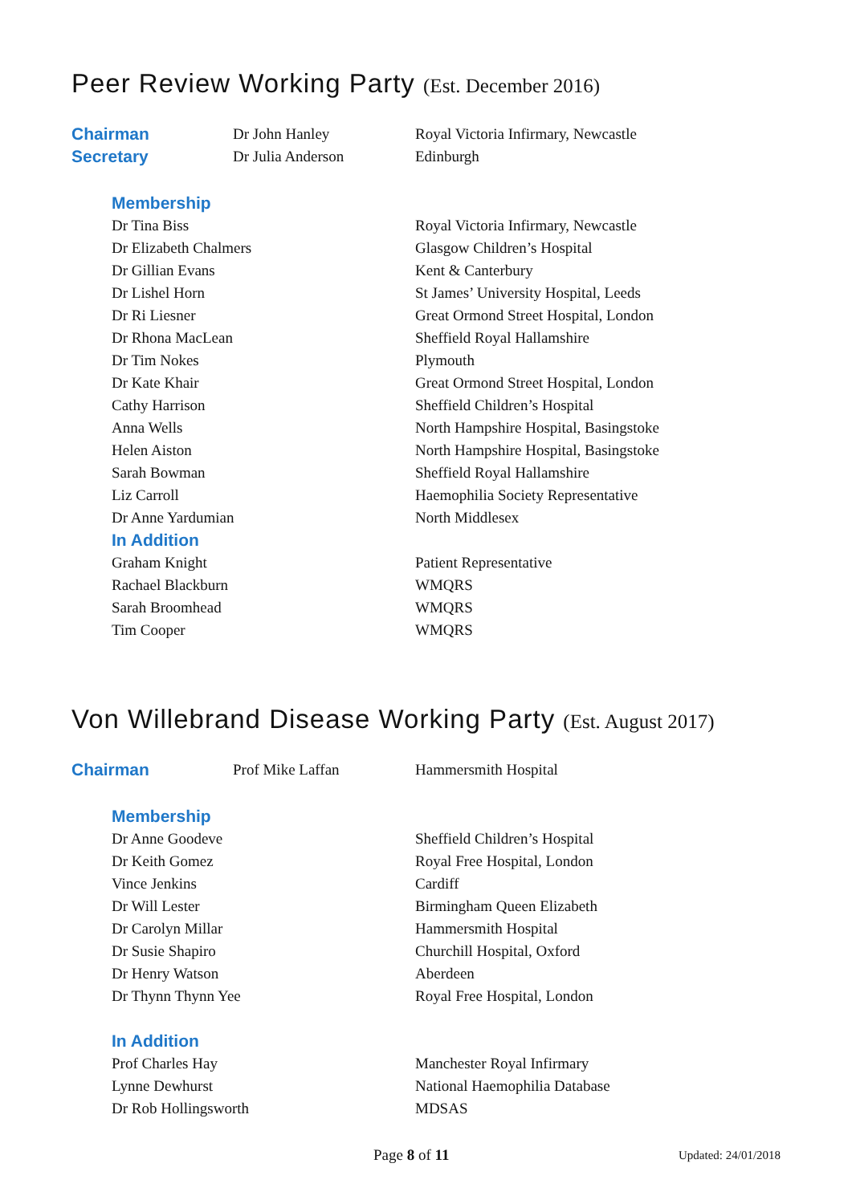Peer Review Working Party (Est. December 2016)
| Chairman | Dr John Hanley | Royal Victoria Infirmary, Newcastle |
| Secretary | Dr Julia Anderson | Edinburgh |
Membership
| Dr Tina Biss | Royal Victoria Infirmary, Newcastle |
| Dr Elizabeth Chalmers | Glasgow Children’s Hospital |
| Dr Gillian Evans | Kent & Canterbury |
| Dr Lishel Horn | St James’ University Hospital, Leeds |
| Dr Ri Liesner | Great Ormond Street Hospital, London |
| Dr Rhona MacLean | Sheffield Royal Hallamshire |
| Dr Tim Nokes | Plymouth |
| Dr Kate Khair | Great Ormond Street Hospital, London |
| Cathy Harrison | Sheffield Children’s Hospital |
| Anna Wells | North Hampshire Hospital, Basingstoke |
| Helen Aiston | North Hampshire Hospital, Basingstoke |
| Sarah Bowman | Sheffield Royal Hallamshire |
| Liz Carroll | Haemophilia Society Representative |
| Dr Anne Yardumian | North Middlesex |
In Addition
| Graham Knight | Patient Representative |
| Rachael Blackburn | WMQRS |
| Sarah Broomhead | WMQRS |
| Tim Cooper | WMQRS |
Von Willebrand Disease Working Party (Est. August 2017)
| Chairman | Prof Mike Laffan | Hammersmith Hospital |
Membership
| Dr Anne Goodeve | Sheffield Children’s Hospital |
| Dr Keith Gomez | Royal Free Hospital, London |
| Vince Jenkins | Cardiff |
| Dr Will Lester | Birmingham Queen Elizabeth |
| Dr Carolyn Millar | Hammersmith Hospital |
| Dr Susie Shapiro | Churchill Hospital, Oxford |
| Dr Henry Watson | Aberdeen |
| Dr Thynn Thynn Yee | Royal Free Hospital, London |
In Addition
| Prof Charles Hay | Manchester Royal Infirmary |
| Lynne Dewhurst | National Haemophilia Database |
| Dr Rob Hollingsworth | MDSAS |
Page 8 of 11 Updated: 24/01/2018